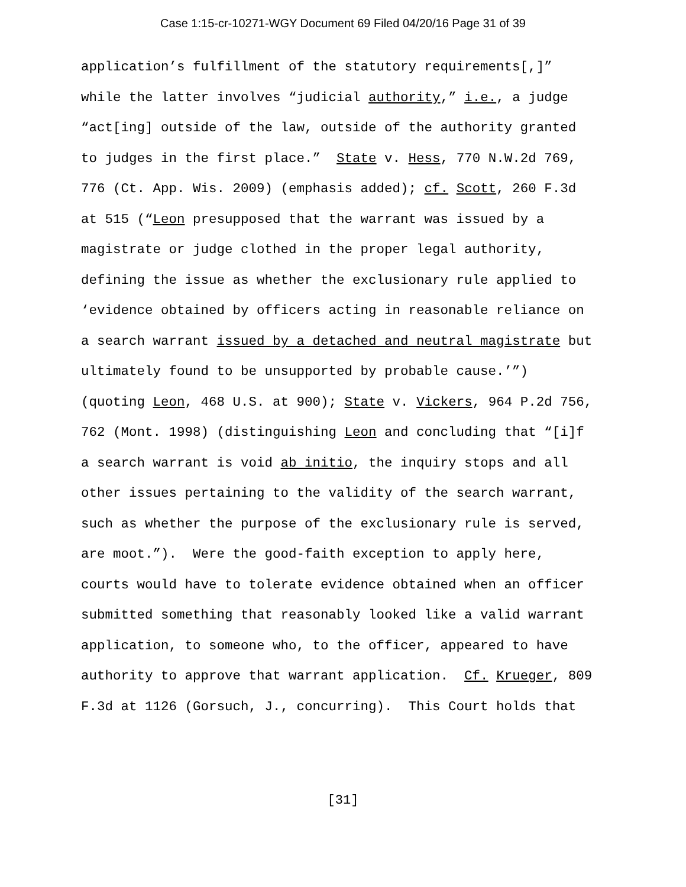Case 1:15-cr-10271-WGY Document 69 Filed 04/20/16 Page 31 of 39
application’s fulfillment of the statutory requirements[,]” while the latter involves “judicial authority,” i.e., a judge “act[ing] outside of the law, outside of the authority granted to judges in the first place.” State v. Hess, 770 N.W.2d 769, 776 (Ct. App. Wis. 2009) (emphasis added); cf. Scott, 260 F.3d at 515 (“Leon presupposed that the warrant was issued by a magistrate or judge clothed in the proper legal authority, defining the issue as whether the exclusionary rule applied to ‘evidence obtained by officers acting in reasonable reliance on a search warrant issued by a detached and neutral magistrate but ultimately found to be unsupported by probable cause.’”) (quoting Leon, 468 U.S. at 900); State v. Vickers, 964 P.2d 756, 762 (Mont. 1998) (distinguishing Leon and concluding that “[i]f a search warrant is void ab initio, the inquiry stops and all other issues pertaining to the validity of the search warrant, such as whether the purpose of the exclusionary rule is served, are moot.”). Were the good-faith exception to apply here, courts would have to tolerate evidence obtained when an officer submitted something that reasonably looked like a valid warrant application, to someone who, to the officer, appeared to have authority to approve that warrant application. Cf. Krueger, 809 F.3d at 1126 (Gorsuch, J., concurring). This Court holds that
[31]